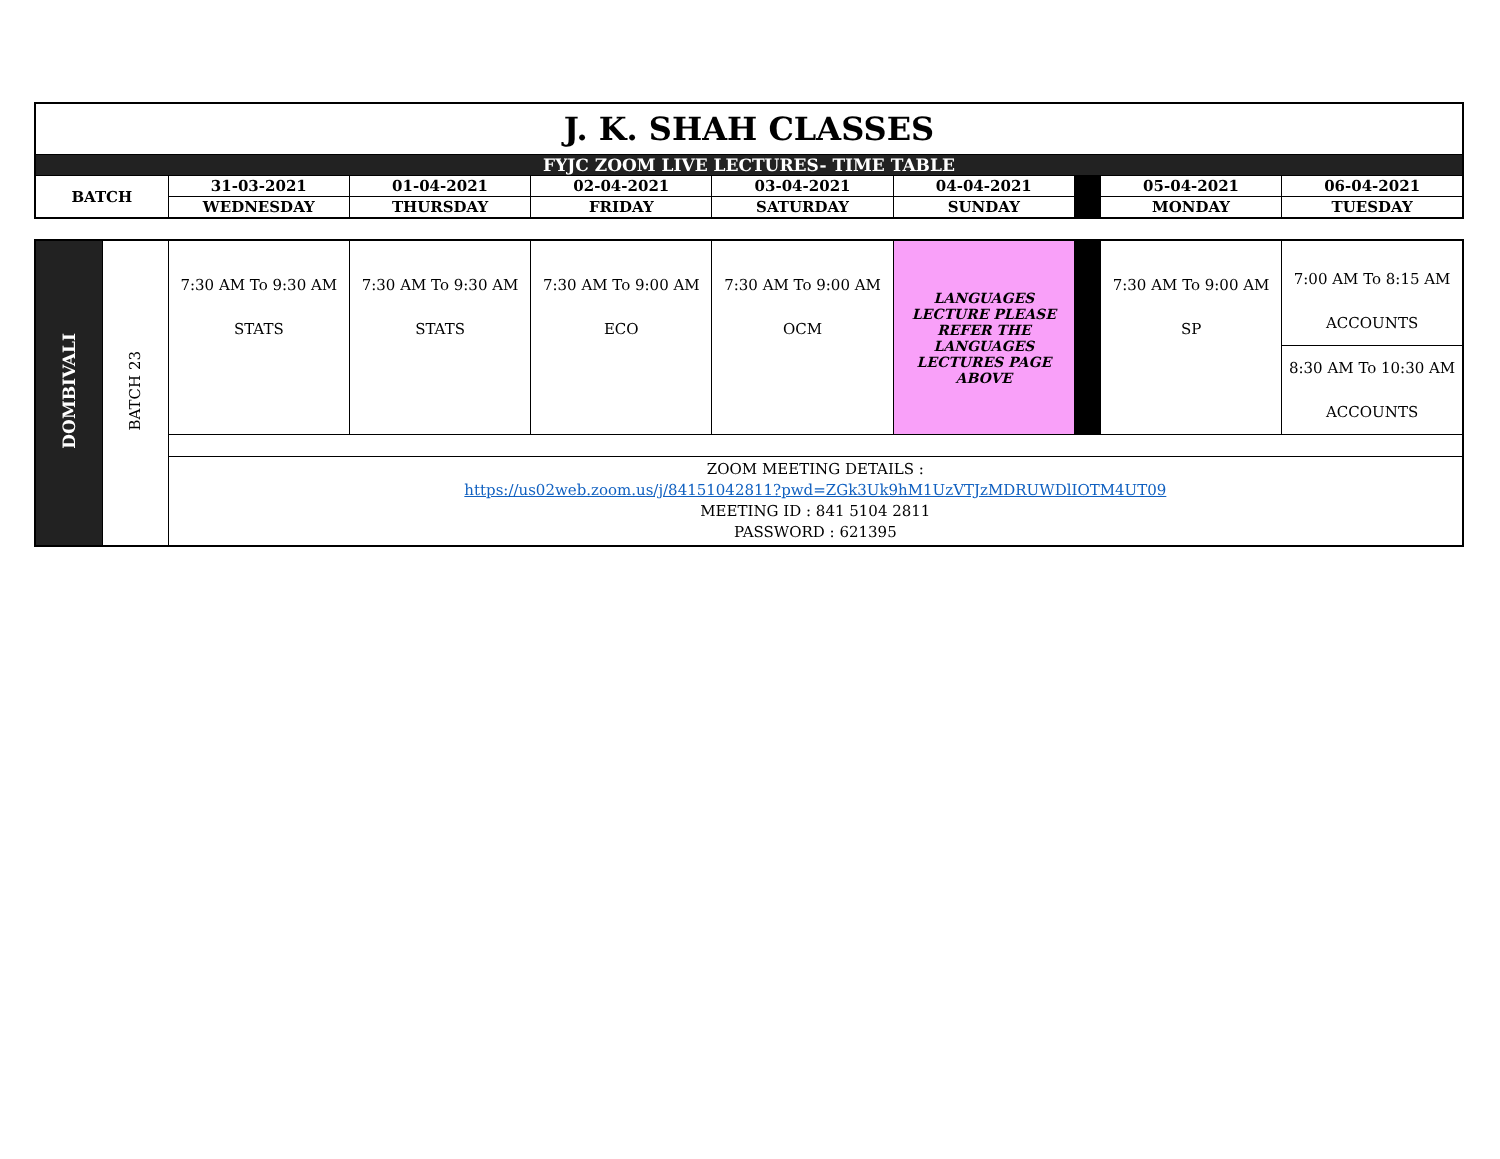| J. K. SHAH CLASSES | | | | | | | | |
| FYJC ZOOM LIVE LECTURES- TIME TABLE | | | | | | | | |
| BATCH | 31-03-2021 | 01-04-2021 | 02-04-2021 | 03-04-2021 | 04-04-2021 | | 05-04-2021 | 06-04-2021 |
| | WEDNESDAY | THURSDAY | FRIDAY | SATURDAY | SUNDAY | | MONDAY | TUESDAY |
| DOMBIVALI | BATCH 23 | 7:30 AM To 9:30 AM STATS | 7:30 AM To 9:30 AM STATS | 7:30 AM To 9:00 AM ECO | 7:30 AM To 9:00 AM OCM | LANGUAGES LECTURE PLEASE REFER THE LANGUAGES LECTURES PAGE ABOVE | | 7:30 AM To 9:00 AM SP | 7:00 AM To 8:15 AM ACCOUNTS |
| | | | | | | | | | 8:30 AM To 10:30 AM ACCOUNTS |
| | | ZOOM MEETING DETAILS : https://us02web.zoom.us/j/84151042811?pwd=ZGk3Uk9hM1UzVTJzMDRUWDlIOTM4UT09 MEETING ID : 841 5104 2811 PASSWORD : 621395 | | | | | | | |